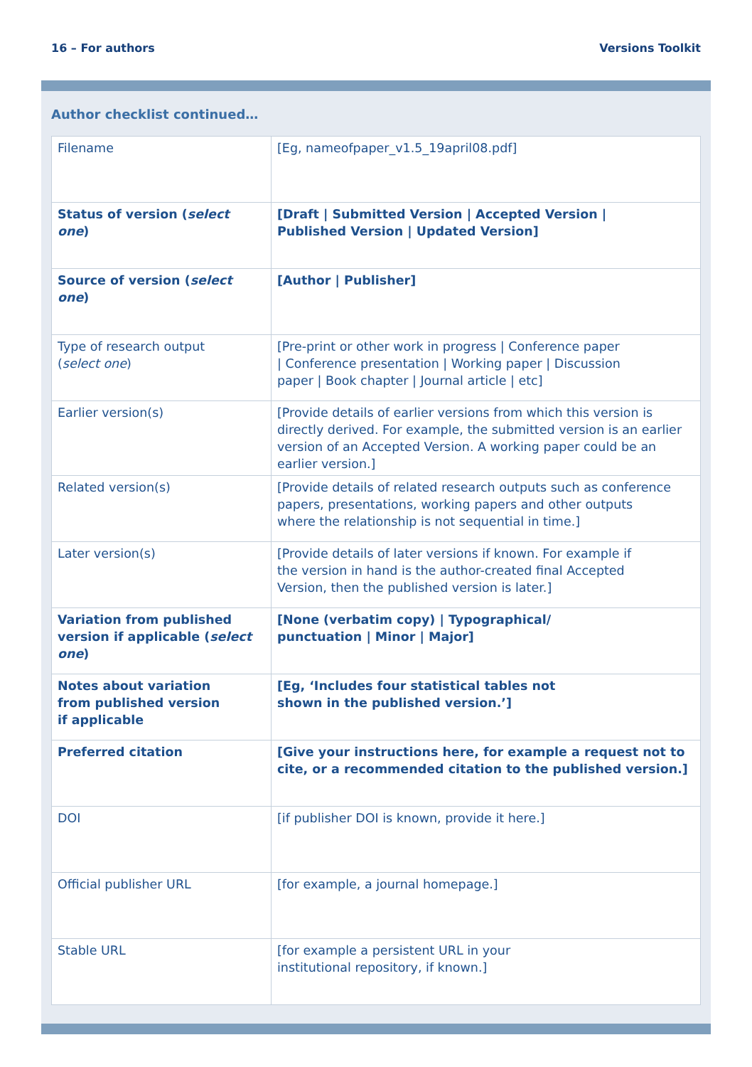16 – For authors Versions Toolkit
Author checklist continued…
| Filename | [Eg, nameofpaper_v1.5_19april08.pdf] |
| Status of version ( select one ) | [Draft / Submitted Version / Accepted Version / Published Version / Updated Version] |
| Source of version ( select one ) | [Author / Publisher] |
| Type of research output ( select one ) | [Pre-print or other work in progress / Conference paper / Conference presentation / Working paper / Discussion paper / Book chapter / Journal article / etc] |
| Earlier version(s) | [Provide details of earlier versions from which this version is directly derived. For example, the submitted version is an earlier version of an Accepted Version. A working paper could be an earlier version.] |
| Related version(s) | [Provide details of related research outputs such as conference papers, presentations, working papers and other outputs where the relationship is not sequential in time.] |
| Later version(s) | [Provide details of later versions if known. For example if the version in hand is the author-created final Accepted Version, then the published version is later.] |
| Variation from published version if applicable ( select one ) | [None (verbatim copy) / Typographical/ punctuation / Minor / Major] |
| Notes about variation from published version if applicable | [Eg, ‘Includes four statistical tables not shown in the published version.’] |
| Preferred citation | [Give your instructions here, for example a request not to cite, or a recommended citation to the published version.] |
| DOI | [if publisher DOI is known, provide it here.] |
| Official publisher URL | [for example, a journal homepage.] |
| Stable URL | [for example a persistent URL in your institutional repository, if known.] |